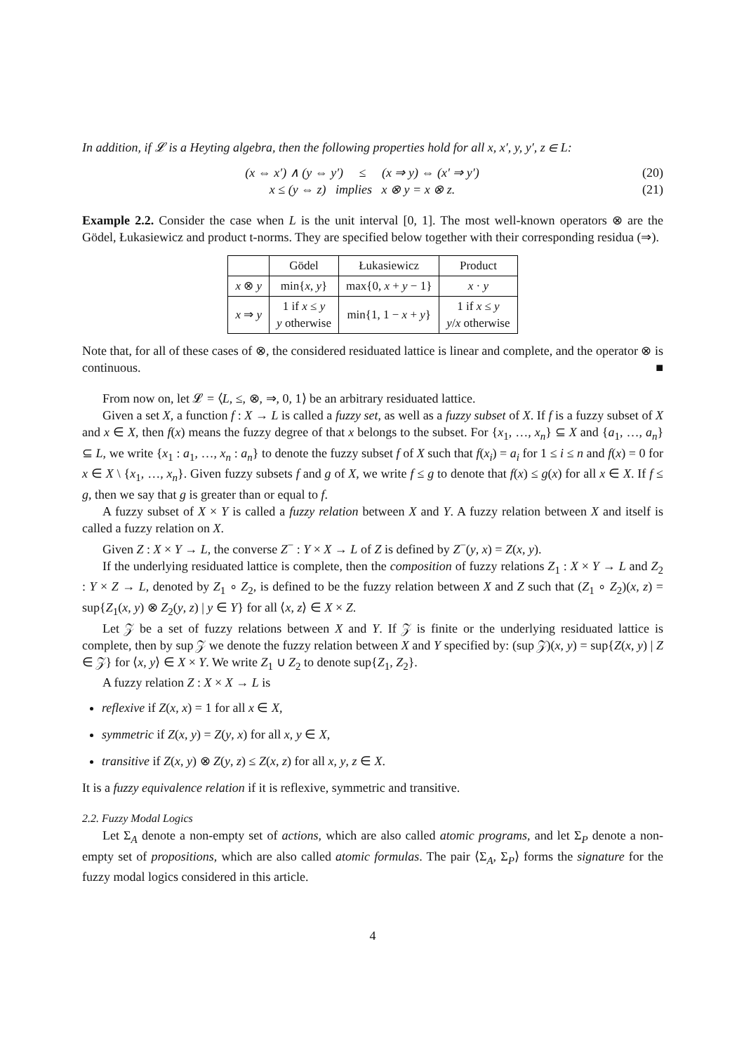In addition, if 𝓛 is a Heyting algebra, then the following properties hold for all x, x′, y, y′, z ∈ L:
(x ⇔ x′) ∧ (y ⇔ y′) ≤ (x ⇒ y) ⇔ (x′ ⇒ y′) (20)
x ≤ (y ⇔ z) implies x ⊗ y = x ⊗ z. (21)
Example 2.2. Consider the case when L is the unit interval [0, 1]. The most well-known operators ⊗ are the Gödel, Łukasiewicz and product t-norms. They are specified below together with their corresponding residua (⇒).
| | Gödel | Łukasiewicz | Product |
| x ⊗ y | min{ x , y } | max{0, x + y − 1} | x · y |
| x ⇒ y | 1 if x ≤ y y otherwise | min{1, 1 − x + y } | 1 if x ≤ y y / x otherwise |
Note that, for all of these cases of ⊗, the considered residuated lattice is linear and complete, and the operator ⊗ is continuous. ■
From now on, let 𝓛 = ⟨L, ≤, ⊗, ⇒, 0, 1⟩ be an arbitrary residuated lattice.
Given a set X, a function f : X → L is called a fuzzy set, as well as a fuzzy subset of X. If f is a fuzzy subset of X and x ∈ X, then f(x) means the fuzzy degree of that x belongs to the subset. For {x<sub>1</sub>, …, x<sub>n</sub>} ⊆ X and {a<sub>1</sub>, …, a<sub>n</sub>} ⊆ L, we write {x<sub>1</sub> : a<sub>1</sub>, …, x<sub>n</sub> : a<sub>n</sub>} to denote the fuzzy subset f of X such that f(x<sub>i</sub>) = a<sub>i</sub> for 1 ≤ i ≤ n and f(x) = 0 for x ∈ X \ {x<sub>1</sub>, …, x<sub>n</sub>}. Given fuzzy subsets f and g of X, we write f ≤ g to denote that f(x) ≤ g(x) for all x ∈ X. If f ≤ g, then we say that g is greater than or equal to f.
A fuzzy subset of X × Y is called a fuzzy relation between X and Y. A fuzzy relation between X and itself is called a fuzzy relation on X.
Given Z : X × Y → L, the converse Z<sup>−</sup> : Y × X → L of Z is defined by Z<sup>−</sup>(y, x) = Z(x, y).
If the underlying residuated lattice is complete, then the composition of fuzzy relations Z<sub>1</sub> : X × Y → L and Z<sub>2</sub> : Y × Z → L, denoted by Z<sub>1</sub> ∘ Z<sub>2</sub>, is defined to be the fuzzy relation between X and Z such that (Z<sub>1</sub> ∘ Z<sub>2</sub>)(x, z) = sup{Z<sub>1</sub>(x, y) ⊗ Z<sub>2</sub>(y, z) | y ∈ Y} for all ⟨x, z⟩ ∈ X × Z.
Let 𝒵 be a set of fuzzy relations between X and Y. If 𝒵 is finite or the underlying residuated lattice is complete, then by sup 𝒵 we denote the fuzzy relation between X and Y specified by: (sup 𝒵)(x, y) = sup{Z(x, y) | Z ∈ 𝒵} for ⟨x, y⟩ ∈ X × Y. We write Z<sub>1</sub> ∪ Z<sub>2</sub> to denote sup{Z<sub>1</sub>, Z<sub>2</sub>}.
A fuzzy relation Z : X × X → L is
reflexive if Z(x, x) = 1 for all x ∈ X,
symmetric if Z(x, y) = Z(y, x) for all x, y ∈ X,
transitive if Z(x, y) ⊗ Z(y, z) ≤ Z(x, z) for all x, y, z ∈ X.
It is a fuzzy equivalence relation if it is reflexive, symmetric and transitive.
2.2. Fuzzy Modal Logics
Let Σ<sub>A</sub> denote a non-empty set of actions, which are also called atomic programs, and let Σ<sub>P</sub> denote a non-empty set of propositions, which are also called atomic formulas. The pair ⟨Σ<sub>A</sub>, Σ<sub>P</sub>⟩ forms the signature for the fuzzy modal logics considered in this article.
4